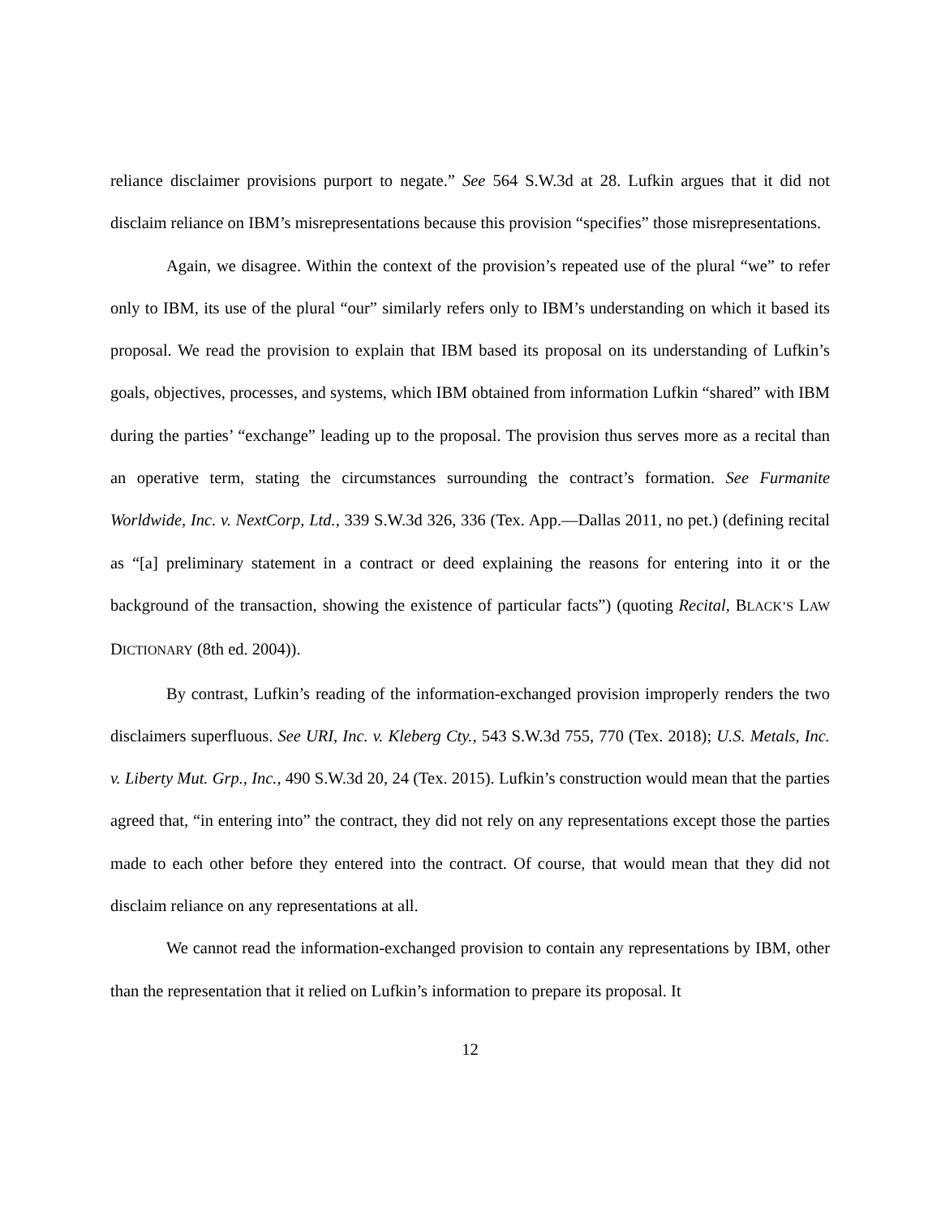reliance disclaimer provisions purport to negate.” See 564 S.W.3d at 28. Lufkin argues that it did not disclaim reliance on IBM’s misrepresentations because this provision “specifies” those misrepresentations.
Again, we disagree. Within the context of the provision’s repeated use of the plural “we” to refer only to IBM, its use of the plural “our” similarly refers only to IBM’s understanding on which it based its proposal. We read the provision to explain that IBM based its proposal on its understanding of Lufkin’s goals, objectives, processes, and systems, which IBM obtained from information Lufkin “shared” with IBM during the parties’ “exchange” leading up to the proposal. The provision thus serves more as a recital than an operative term, stating the circumstances surrounding the contract’s formation. See Furmanite Worldwide, Inc. v. NextCorp, Ltd., 339 S.W.3d 326, 336 (Tex. App.—Dallas 2011, no pet.) (defining recital as “[a] preliminary statement in a contract or deed explaining the reasons for entering into it or the background of the transaction, showing the existence of particular facts”) (quoting Recital, BLACK’S LAW DICTIONARY (8th ed. 2004)).
By contrast, Lufkin’s reading of the information-exchanged provision improperly renders the two disclaimers superfluous. See URI, Inc. v. Kleberg Cty., 543 S.W.3d 755, 770 (Tex. 2018); U.S. Metals, Inc. v. Liberty Mut. Grp., Inc., 490 S.W.3d 20, 24 (Tex. 2015). Lufkin’s construction would mean that the parties agreed that, “in entering into” the contract, they did not rely on any representations except those the parties made to each other before they entered into the contract. Of course, that would mean that they did not disclaim reliance on any representations at all.
We cannot read the information-exchanged provision to contain any representations by IBM, other than the representation that it relied on Lufkin’s information to prepare its proposal. It
12